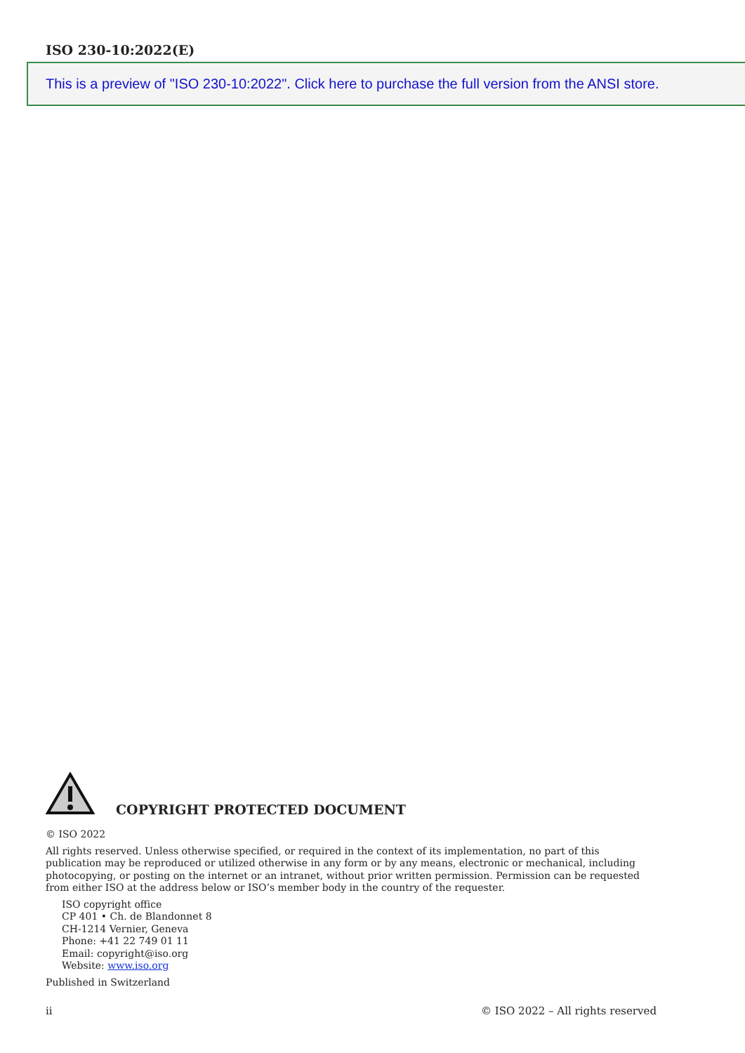ISO 230-10:2022(E)
This is a preview of "ISO 230-10:2022". Click here to purchase the full version from the ANSI store.
COPYRIGHT PROTECTED DOCUMENT
© ISO 2022
All rights reserved. Unless otherwise specified, or required in the context of its implementation, no part of this publication may be reproduced or utilized otherwise in any form or by any means, electronic or mechanical, including photocopying, or posting on the internet or an intranet, without prior written permission. Permission can be requested from either ISO at the address below or ISO’s member body in the country of the requester.
ISO copyright office
CP 401 • Ch. de Blandonnet 8
CH-1214 Vernier, Geneva
Phone: +41 22 749 01 11
Email: copyright@iso.org
Website: www.iso.org
Published in Switzerland
ii © ISO 2022 – All rights reserved